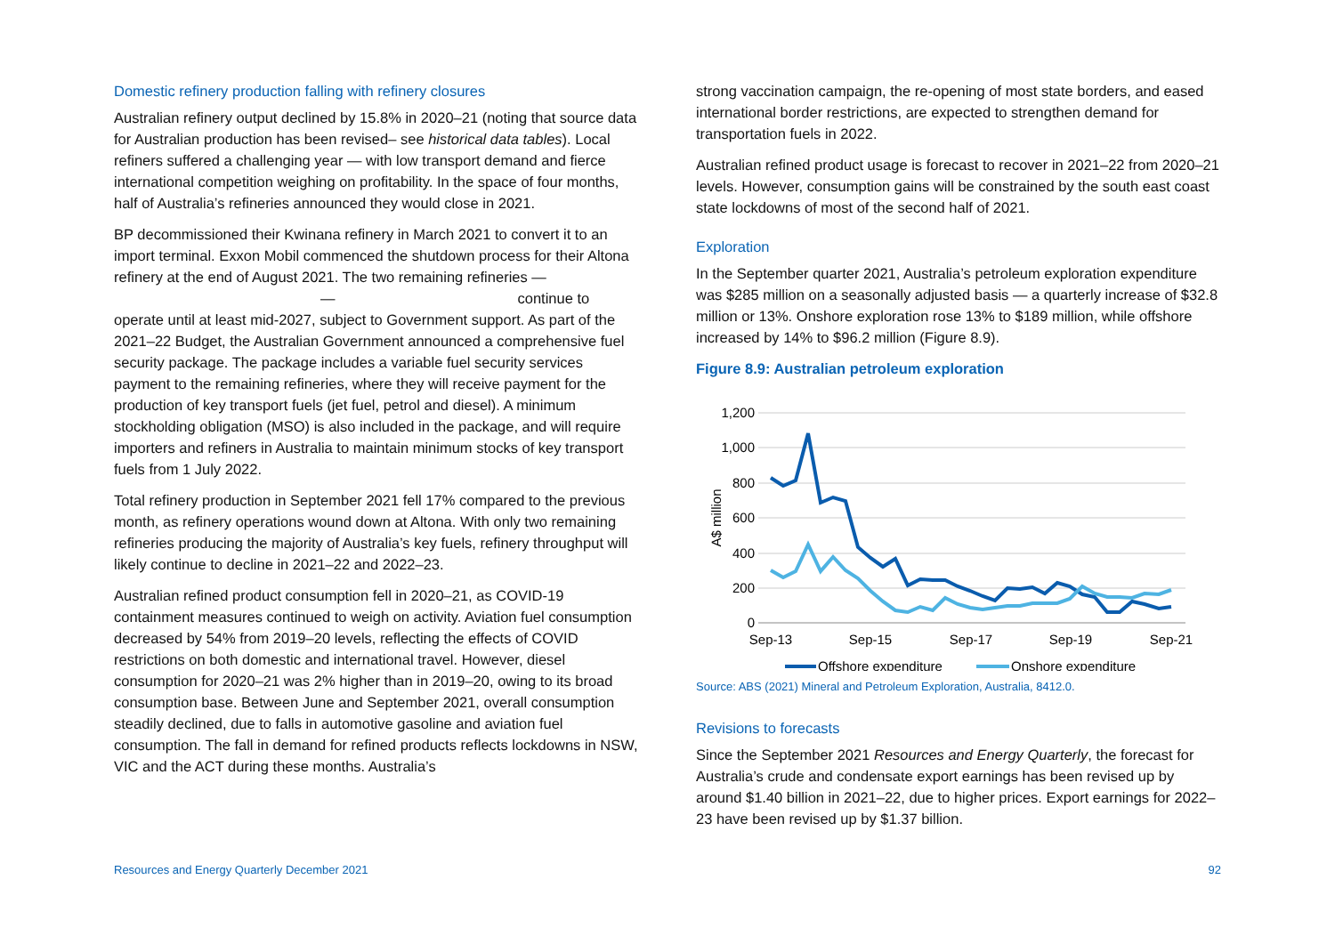Domestic refinery production falling with refinery closures
Australian refinery output declined by 15.8% in 2020–21 (noting that source data for Australian production has been revised– see historical data tables). Local refiners suffered a challenging year — with low transport demand and fierce international competition weighing on profitability. In the space of four months, half of Australia’s refineries announced they would close in 2021.
BP decommissioned their Kwinana refinery in March 2021 to convert it to an import terminal. Exxon Mobil commenced the shutdown process for their Altona refinery at the end of August 2021. The two remaining refineries —
— continue to
operate until at least mid-2027, subject to Government support. As part of the 2021–22 Budget, the Australian Government announced a comprehensive fuel security package. The package includes a variable fuel security services payment to the remaining refineries, where they will receive payment for the production of key transport fuels (jet fuel, petrol and diesel). A minimum stockholding obligation (MSO) is also included in the package, and will require importers and refiners in Australia to maintain minimum stocks of key transport fuels from 1 July 2022.
Total refinery production in September 2021 fell 17% compared to the previous month, as refinery operations wound down at Altona. With only two remaining refineries producing the majority of Australia’s key fuels, refinery throughput will likely continue to decline in 2021–22 and 2022–23.
Australian refined product consumption fell in 2020–21, as COVID-19 containment measures continued to weigh on activity. Aviation fuel consumption decreased by 54% from 2019–20 levels, reflecting the effects of COVID restrictions on both domestic and international travel. However, diesel consumption for 2020–21 was 2% higher than in 2019–20, owing to its broad consumption base. Between June and September 2021, overall consumption steadily declined, due to falls in automotive gasoline and aviation fuel consumption. The fall in demand for refined products reflects lockdowns in NSW, VIC and the ACT during these months. Australia’s
strong vaccination campaign, the re-opening of most state borders, and eased international border restrictions, are expected to strengthen demand for transportation fuels in 2022.
Australian refined product usage is forecast to recover in 2021–22 from 2020–21 levels. However, consumption gains will be constrained by the south east coast state lockdowns of most of the second half of 2021.
Exploration
In the September quarter 2021, Australia’s petroleum exploration expenditure was $285 million on a seasonally adjusted basis — a quarterly increase of $32.8 million or 13%. Onshore exploration rose 13% to $189 million, while offshore increased by 14% to $96.2 million (Figure 8.9).
Figure 8.9: Australian petroleum exploration
1,200
1,000
800
600
400
200
0
A$ million
Sep-13
Sep-15
Sep-17
Sep-19
Sep-21
Offshore expenditure
Onshore expenditure
Source: ABS (2021) Mineral and Petroleum Exploration, Australia, 8412.0.
Revisions to forecasts
Since the September 2021 Resources and Energy Quarterly, the forecast for Australia’s crude and condensate export earnings has been revised up by around $1.40 billion in 2021–22, due to higher prices. Export earnings for 2022–23 have been revised up by $1.37 billion.
Resources and Energy Quarterly December 2021 92